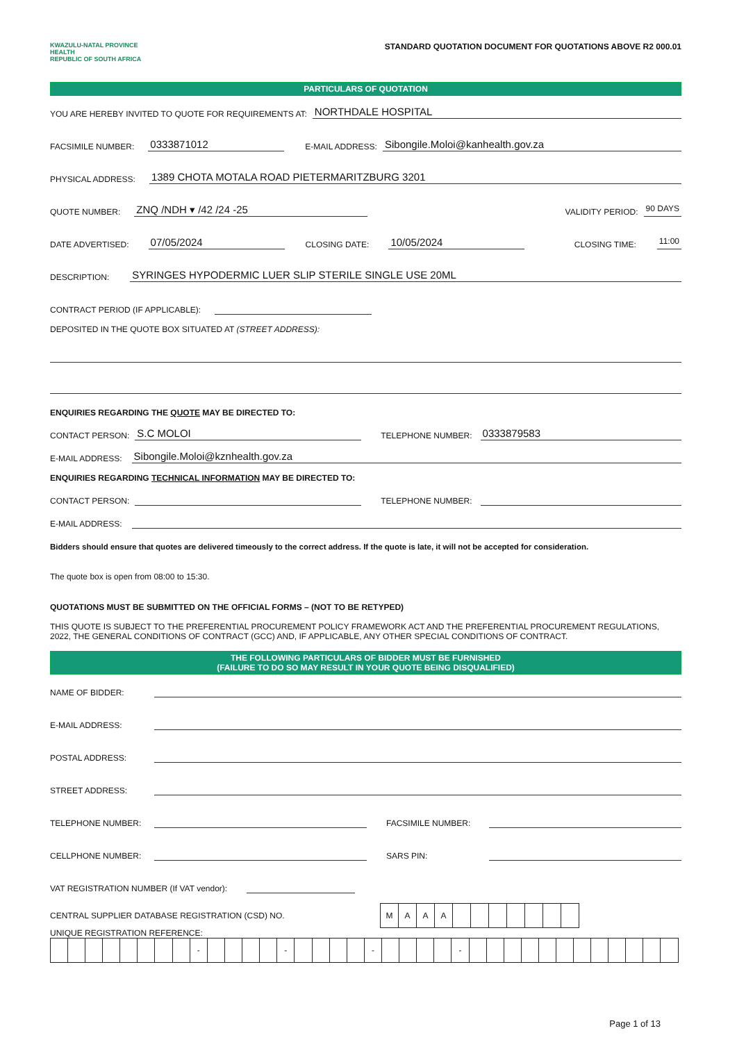KWAZULU-NATAL PROVINCE
HEALTH
REPUBLIC OF SOUTH AFRICA
STANDARD QUOTATION DOCUMENT FOR QUOTATIONS ABOVE R2 000.01
PARTICULARS OF QUOTATION
YOU ARE HEREBY INVITED TO QUOTE FOR REQUIREMENTS AT: NORTHDALE HOSPITAL
FACSIMILE NUMBER: 0333871012 E-MAIL ADDRESS: Sibongile.Moloi@kanhealth.gov.za
PHYSICAL ADDRESS: 1389 CHOTA MOTALA ROAD PIETERMARITZBURG 3201
QUOTE NUMBER: ZNQ /NDH ▾ /42 /24 -25 VALIDITY PERIOD: 90 DAYS
DATE ADVERTISED: 07/05/2024 CLOSING DATE: 10/05/2024 CLOSING TIME: 11:00
DESCRIPTION: SYRINGES HYPODERMIC LUER SLIP STERILE SINGLE USE 20ML
CONTRACT PERIOD (IF APPLICABLE):
DEPOSITED IN THE QUOTE BOX SITUATED AT (STREET ADDRESS):
ENQUIRIES REGARDING THE QUOTE MAY BE DIRECTED TO:
CONTACT PERSON: S.C MOLOI TELEPHONE NUMBER: 0333879583
E-MAIL ADDRESS: Sibongile.Moloi@kznhealth.gov.za
ENQUIRIES REGARDING TECHNICAL INFORMATION MAY BE DIRECTED TO:
CONTACT PERSON: TELEPHONE NUMBER:
E-MAIL ADDRESS:
Bidders should ensure that quotes are delivered timeously to the correct address. If the quote is late, it will not be accepted for consideration.
The quote box is open from 08:00 to 15:30.
QUOTATIONS MUST BE SUBMITTED ON THE OFFICIAL FORMS – (NOT TO BE RETYPED)
THIS QUOTE IS SUBJECT TO THE PREFERENTIAL PROCUREMENT POLICY FRAMEWORK ACT AND THE PREFERENTIAL PROCUREMENT REGULATIONS, 2022, THE GENERAL CONDITIONS OF CONTRACT (GCC) AND, IF APPLICABLE, ANY OTHER SPECIAL CONDITIONS OF CONTRACT.
THE FOLLOWING PARTICULARS OF BIDDER MUST BE FURNISHED
(FAILURE TO DO SO MAY RESULT IN YOUR QUOTE BEING DISQUALIFIED)
NAME OF BIDDER:
E-MAIL ADDRESS:
POSTAL ADDRESS:
STREET ADDRESS:
TELEPHONE NUMBER: FACSIMILE NUMBER:
CELLPHONE NUMBER: SARS PIN:
VAT REGISTRATION NUMBER (If VAT vendor):
CENTRAL SUPPLIER DATABASE REGISTRATION (CSD) NO.
| M | A | A | A | | | | | | | |
UNIQUE REGISTRATION REFERENCE:
| | | | | | | | | - | | | | | - | | | | | - | | | | | - | | | | | | | | | | | | |
Page 1 of 13